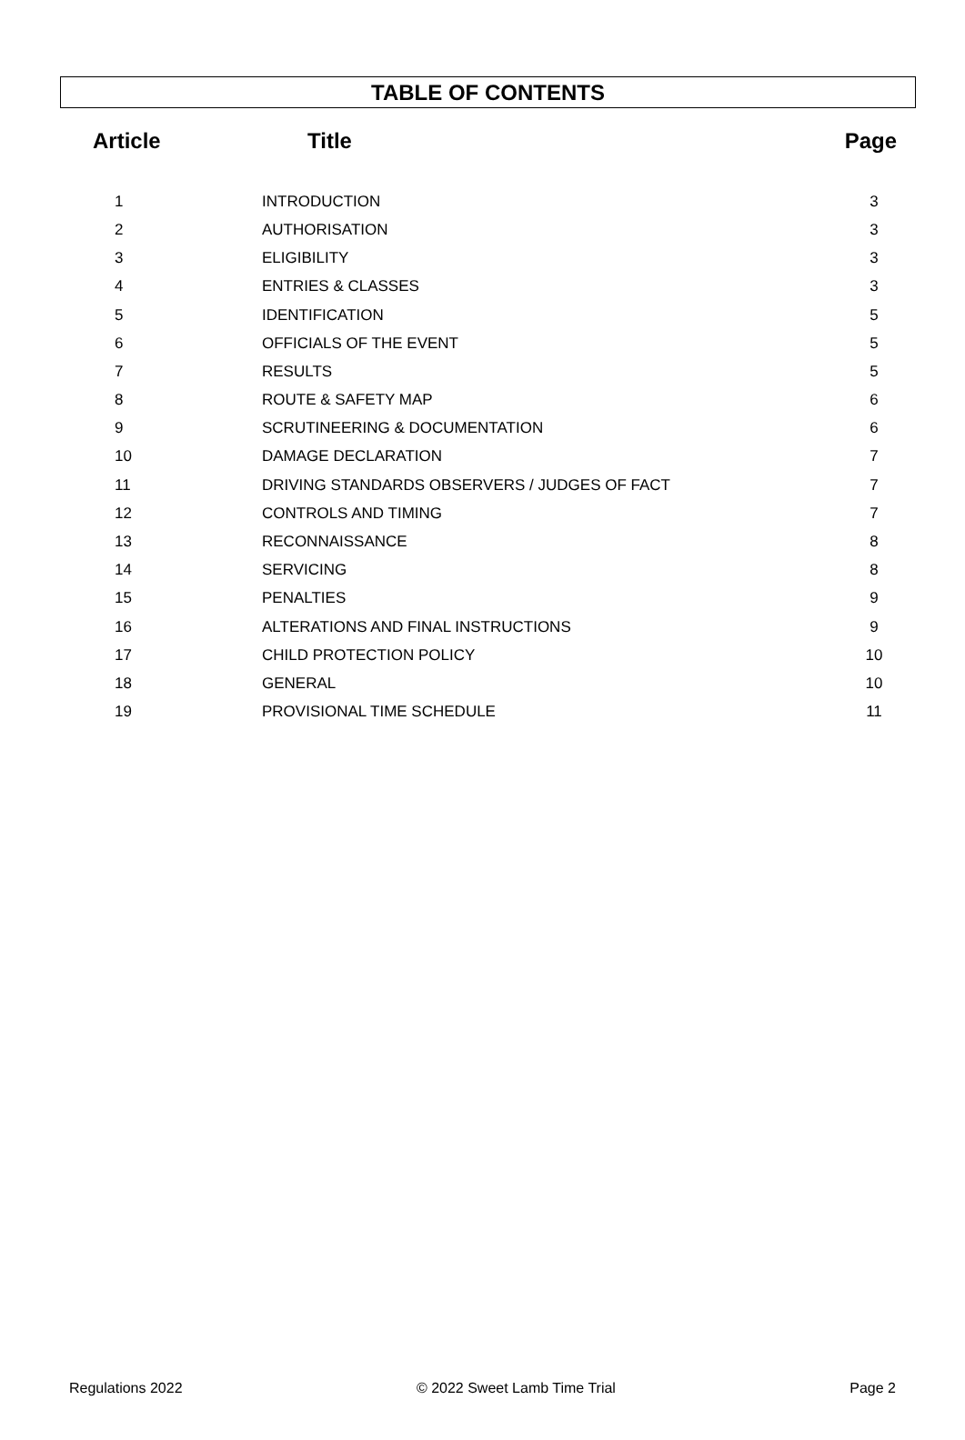TABLE OF CONTENTS
| Article | Title | Page |
| --- | --- | --- |
| 1 | INTRODUCTION | 3 |
| 2 | AUTHORISATION | 3 |
| 3 | ELIGIBILITY | 3 |
| 4 | ENTRIES & CLASSES | 3 |
| 5 | IDENTIFICATION | 5 |
| 6 | OFFICIALS OF THE EVENT | 5 |
| 7 | RESULTS | 5 |
| 8 | ROUTE & SAFETY MAP | 6 |
| 9 | SCRUTINEERING & DOCUMENTATION | 6 |
| 10 | DAMAGE DECLARATION | 7 |
| 11 | DRIVING STANDARDS OBSERVERS / JUDGES OF FACT | 7 |
| 12 | CONTROLS AND TIMING | 7 |
| 13 | RECONNAISSANCE | 8 |
| 14 | SERVICING | 8 |
| 15 | PENALTIES | 9 |
| 16 | ALTERATIONS AND FINAL INSTRUCTIONS | 9 |
| 17 | CHILD PROTECTION POLICY | 10 |
| 18 | GENERAL | 10 |
| 19 | PROVISIONAL TIME SCHEDULE | 11 |
Regulations 2022 © 2022 Sweet Lamb Time Trial Page 2